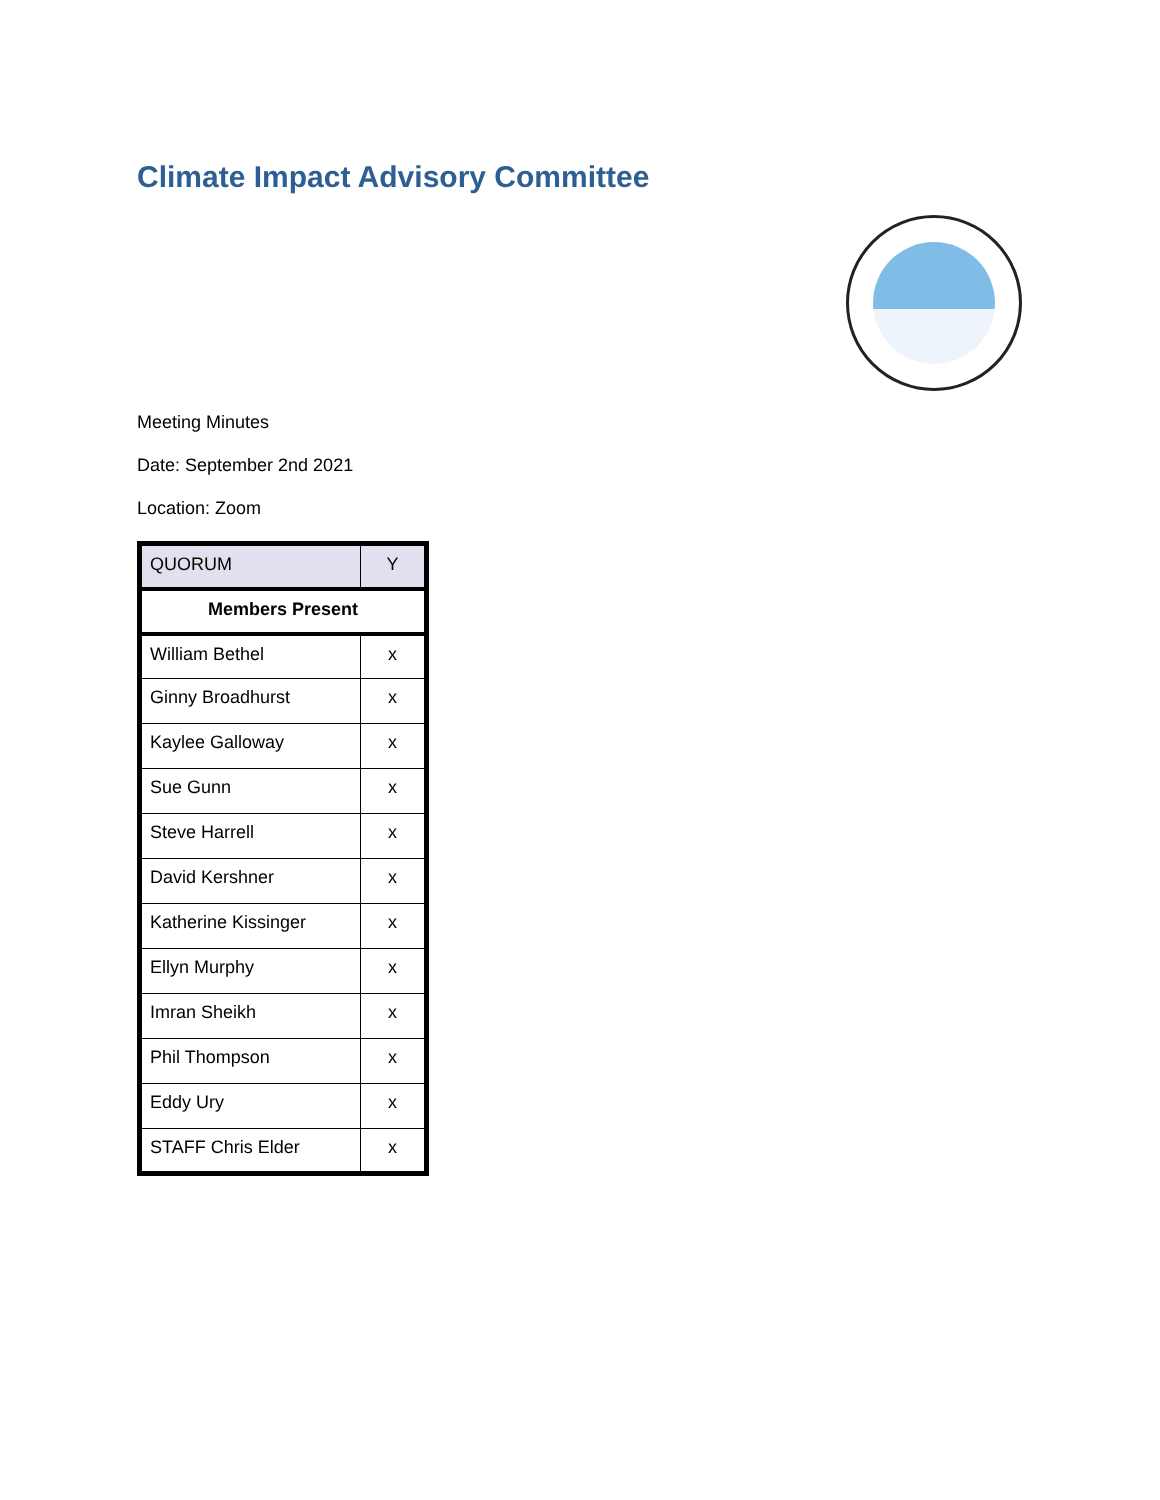Climate Impact Advisory Committee
Meeting Minutes
Date: September 2nd 2021
Location: Zoom
| QUORUM | Y |
| Members Present | |
| William Bethel | x |
| Ginny Broadhurst | x |
| Kaylee Galloway | x |
| Sue Gunn | x |
| Steve Harrell | x |
| David Kershner | x |
| Katherine Kissinger | x |
| Ellyn Murphy | x |
| Imran Sheikh | x |
| Phil Thompson | x |
| Eddy Ury | x |
| STAFF Chris Elder | x |